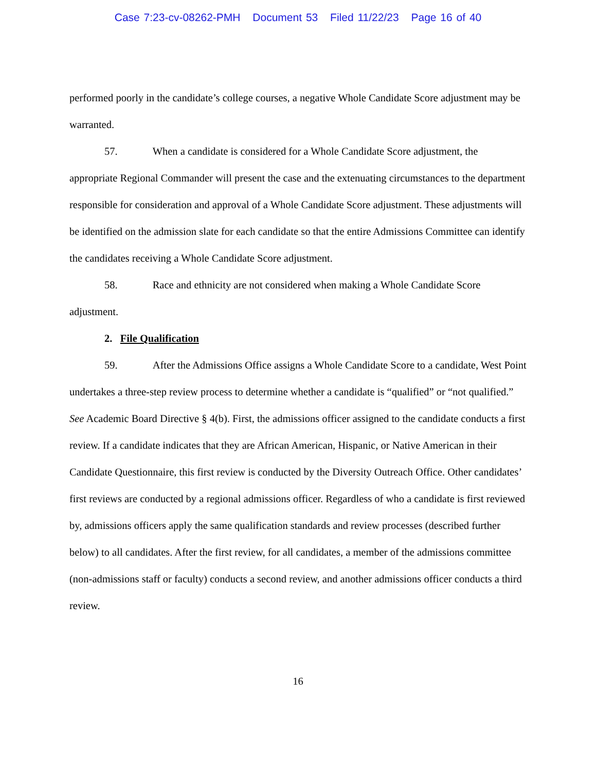Case 7:23-cv-08262-PMH Document 53 Filed 11/22/23 Page 16 of 40
performed poorly in the candidate’s college courses, a negative Whole Candidate Score adjustment may be warranted.
57. When a candidate is considered for a Whole Candidate Score adjustment, the appropriate Regional Commander will present the case and the extenuating circumstances to the department responsible for consideration and approval of a Whole Candidate Score adjustment. These adjustments will be identified on the admission slate for each candidate so that the entire Admissions Committee can identify the candidates receiving a Whole Candidate Score adjustment.
58. Race and ethnicity are not considered when making a Whole Candidate Score adjustment.
2. File Qualification
59. After the Admissions Office assigns a Whole Candidate Score to a candidate, West Point undertakes a three-step review process to determine whether a candidate is “qualified” or “not qualified.” See Academic Board Directive § 4(b). First, the admissions officer assigned to the candidate conducts a first review. If a candidate indicates that they are African American, Hispanic, or Native American in their Candidate Questionnaire, this first review is conducted by the Diversity Outreach Office. Other candidates’ first reviews are conducted by a regional admissions officer. Regardless of who a candidate is first reviewed by, admissions officers apply the same qualification standards and review processes (described further below) to all candidates. After the first review, for all candidates, a member of the admissions committee (non-admissions staff or faculty) conducts a second review, and another admissions officer conducts a third review.
16